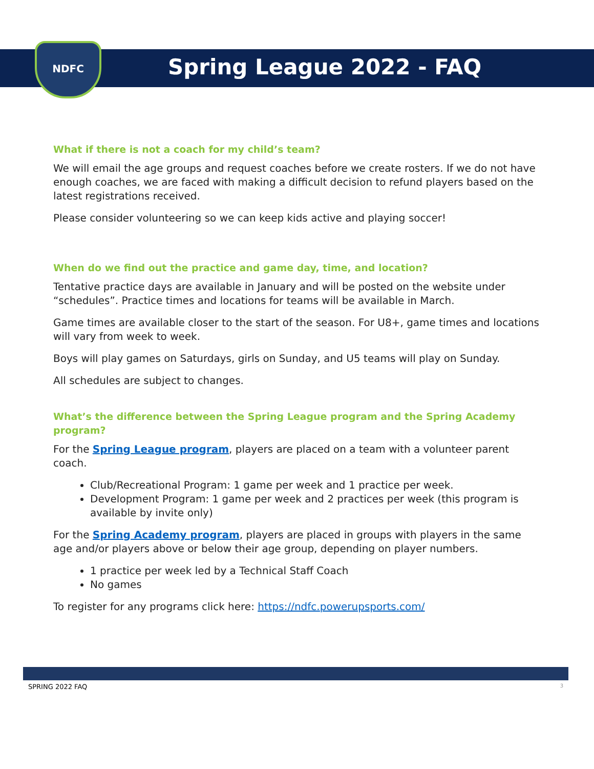NDFC
Spring League 2022 - FAQ
What if there is not a coach for my child’s team?
We will email the age groups and request coaches before we create rosters. If we do not have enough coaches, we are faced with making a difficult decision to refund players based on the latest registrations received.
Please consider volunteering so we can keep kids active and playing soccer!
When do we find out the practice and game day, time, and location?
Tentative practice days are available in January and will be posted on the website under “schedules”. Practice times and locations for teams will be available in March.
Game times are available closer to the start of the season. For U8+, game times and locations will vary from week to week.
Boys will play games on Saturdays, girls on Sunday, and U5 teams will play on Sunday.
All schedules are subject to changes.
What’s the difference between the Spring League program and the Spring Academy program?
For the Spring League program, players are placed on a team with a volunteer parent coach.
Club/Recreational Program: 1 game per week and 1 practice per week.
Development Program: 1 game per week and 2 practices per week (this program is available by invite only)
For the Spring Academy program, players are placed in groups with players in the same age and/or players above or below their age group, depending on player numbers.
1 practice per week led by a Technical Staff Coach
No games
To register for any programs click here: https://ndfc.powerupsports.com/
SPRING 2022 FAQ 3